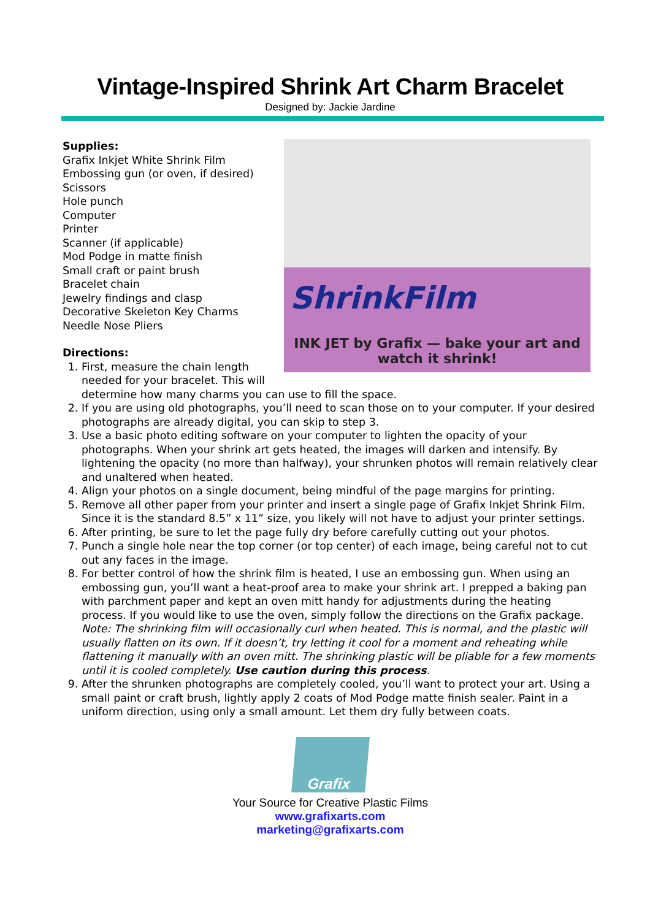Vintage-Inspired Shrink Art Charm Bracelet
Designed by: Jackie Jardine
ShrinkFilm
INK JET by Grafix — bake your art and watch it shrink!
Supplies:
Grafix Inkjet White Shrink Film
Embossing gun (or oven, if desired)
Scissors
Hole punch
Computer
Printer
Scanner (if applicable)
Mod Podge in matte finish
Small craft or paint brush
Bracelet chain
Jewelry findings and clasp
Decorative Skeleton Key Charms
Needle Nose Pliers
Directions:
1. First, measure the chain length needed for your bracelet. This will determine how many charms you can use to fill the space.
2. If you are using old photographs, you’ll need to scan those on to your computer. If your desired photographs are already digital, you can skip to step 3.
3. Use a basic photo editing software on your computer to lighten the opacity of your photographs. When your shrink art gets heated, the images will darken and intensify. By lightening the opacity (no more than halfway), your shrunken photos will remain relatively clear and unaltered when heated.
4. Align your photos on a single document, being mindful of the page margins for printing.
5. Remove all other paper from your printer and insert a single page of Grafix Inkjet Shrink Film. Since it is the standard 8.5” x 11” size, you likely will not have to adjust your printer settings.
6. After printing, be sure to let the page fully dry before carefully cutting out your photos.
7. Punch a single hole near the top corner (or top center) of each image, being careful not to cut out any faces in the image.
8. For better control of how the shrink film is heated, I use an embossing gun. When using an embossing gun, you’ll want a heat-proof area to make your shrink art. I prepped a baking pan with parchment paper and kept an oven mitt handy for adjustments during the heating process. If you would like to use the oven, simply follow the directions on the Grafix package. Note: The shrinking film will occasionally curl when heated. This is normal, and the plastic will usually flatten on its own. If it doesn’t, try letting it cool for a moment and reheating while flattening it manually with an oven mitt. The shrinking plastic will be pliable for a few moments until it is cooled completely. Use caution during this process.
9. After the shrunken photographs are completely cooled, you’ll want to protect your art. Using a small paint or craft brush, lightly apply 2 coats of Mod Podge matte finish sealer. Paint in a uniform direction, using only a small amount. Let them dry fully between coats.
Grafix
Your Source for Creative Plastic Films
www.grafixarts.com
marketing@grafixarts.com